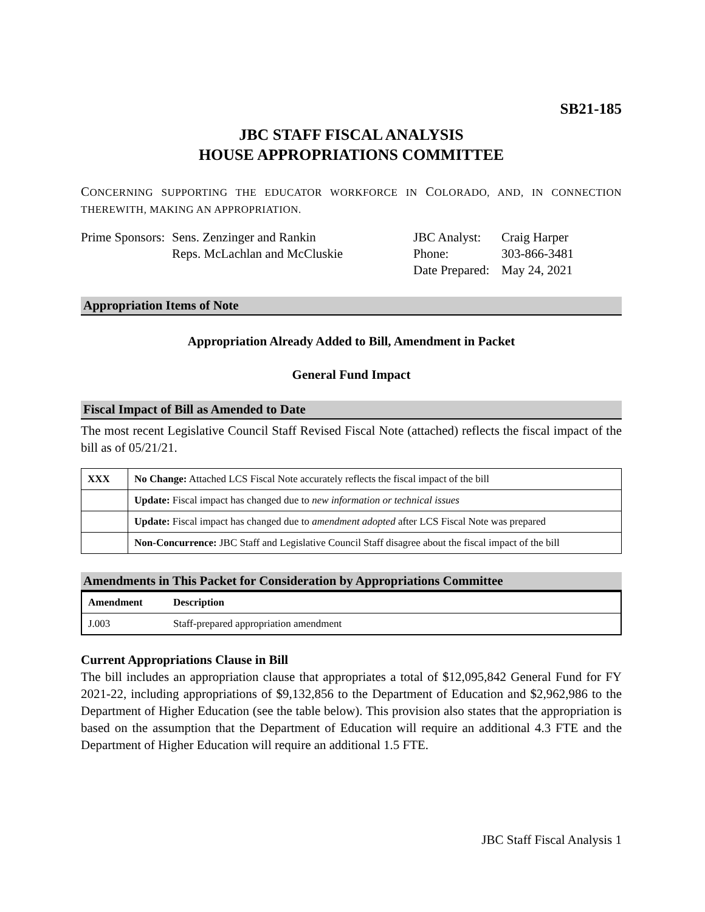SB21-185
JBC STAFF FISCAL ANALYSIS
HOUSE APPROPRIATIONS COMMITTEE
CONCERNING SUPPORTING THE EDUCATOR WORKFORCE IN COLORADO, AND, IN CONNECTION THEREWITH, MAKING AN APPROPRIATION.
Prime Sponsors:
Sens. Zenzinger and Rankin
Reps. McLachlan and McCluskie
JBC Analyst:
Phone:
Date Prepared:
Craig Harper
303-866-3481
May 24, 2021
Appropriation Items of Note
Appropriation Already Added to Bill, Amendment in Packet
General Fund Impact
Fiscal Impact of Bill as Amended to Date
The most recent Legislative Council Staff Revised Fiscal Note (attached) reflects the fiscal impact of the bill as of 05/21/21.
| XXX | No Change: Attached LCS Fiscal Note accurately reflects the fiscal impact of the bill |
| | Update: Fiscal impact has changed due to new information or technical issues |
| | Update: Fiscal impact has changed due to amendment adopted after LCS Fiscal Note was prepared |
| | Non-Concurrence: JBC Staff and Legislative Council Staff disagree about the fiscal impact of the bill |
Amendments in This Packet for Consideration by Appropriations Committee
| Amendment | Description |
| --- | --- |
| J.003 | Staff-prepared appropriation amendment |
Current Appropriations Clause in Bill
The bill includes an appropriation clause that appropriates a total of $12,095,842 General Fund for FY 2021-22, including appropriations of $9,132,856 to the Department of Education and $2,962,986 to the Department of Higher Education (see the table below). This provision also states that the appropriation is based on the assumption that the Department of Education will require an additional 4.3 FTE and the Department of Higher Education will require an additional 1.5 FTE.
JBC Staff Fiscal Analysis 1